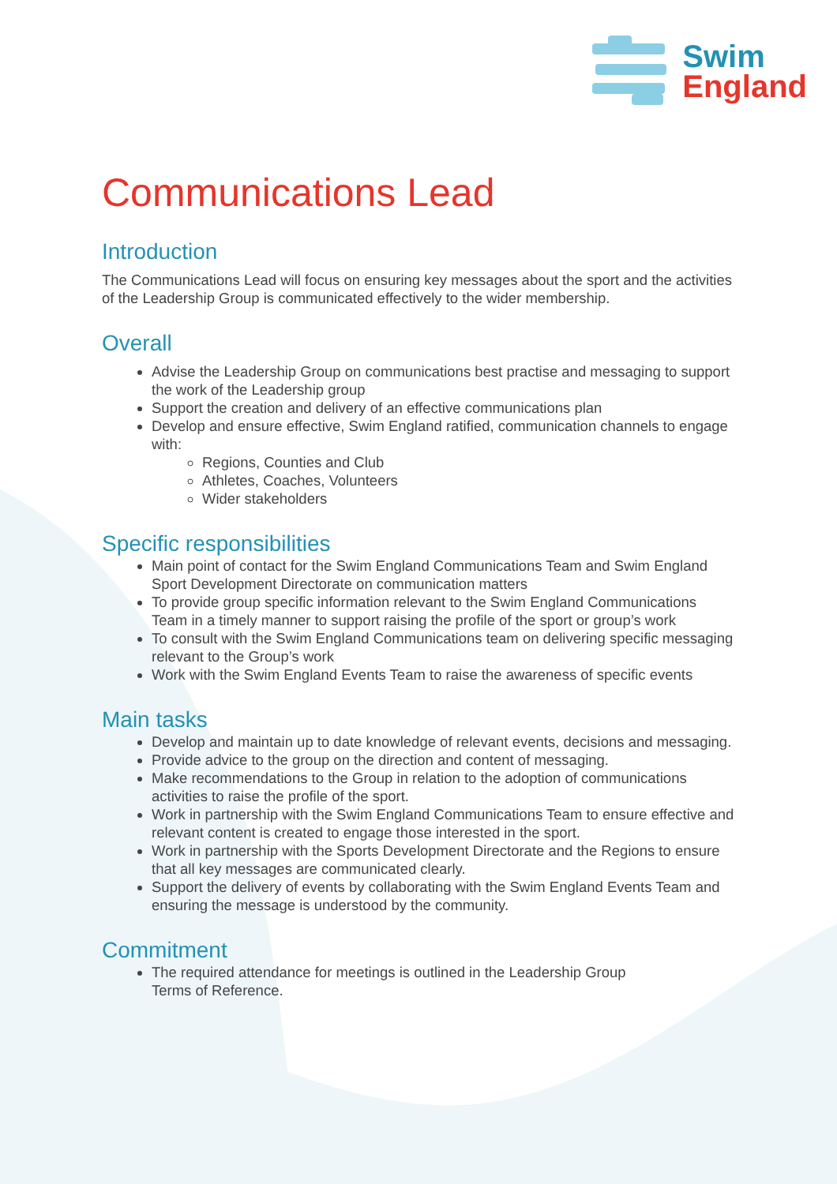Swim
England
Communications Lead
Introduction
The Communications Lead will focus on ensuring key messages about the sport and the activities of the Leadership Group is communicated effectively to the wider membership.
Overall
Advise the Leadership Group on communications best practise and messaging to support the work of the Leadership group
Support the creation and delivery of an effective communications plan
Develop and ensure effective, Swim England ratified, communication channels to engage with:
Regions, Counties and Club
Athletes, Coaches, Volunteers
Wider stakeholders
Specific responsibilities
Main point of contact for the Swim England Communications Team and Swim England Sport Development Directorate on communication matters
To provide group specific information relevant to the Swim England Communications Team in a timely manner to support raising the profile of the sport or group’s work
To consult with the Swim England Communications team on delivering specific messaging relevant to the Group’s work
Work with the Swim England Events Team to raise the awareness of specific events
Main tasks
Develop and maintain up to date knowledge of relevant events, decisions and messaging.
Provide advice to the group on the direction and content of messaging.
Make recommendations to the Group in relation to the adoption of communications activities to raise the profile of the sport.
Work in partnership with the Swim England Communications Team to ensure effective and relevant content is created to engage those interested in the sport.
Work in partnership with the Sports Development Directorate and the Regions to ensure that all key messages are communicated clearly.
Support the delivery of events by collaborating with the Swim England Events Team and ensuring the message is understood by the community.
Commitment
The required attendance for meetings is outlined in the Leadership Group
Terms of Reference.